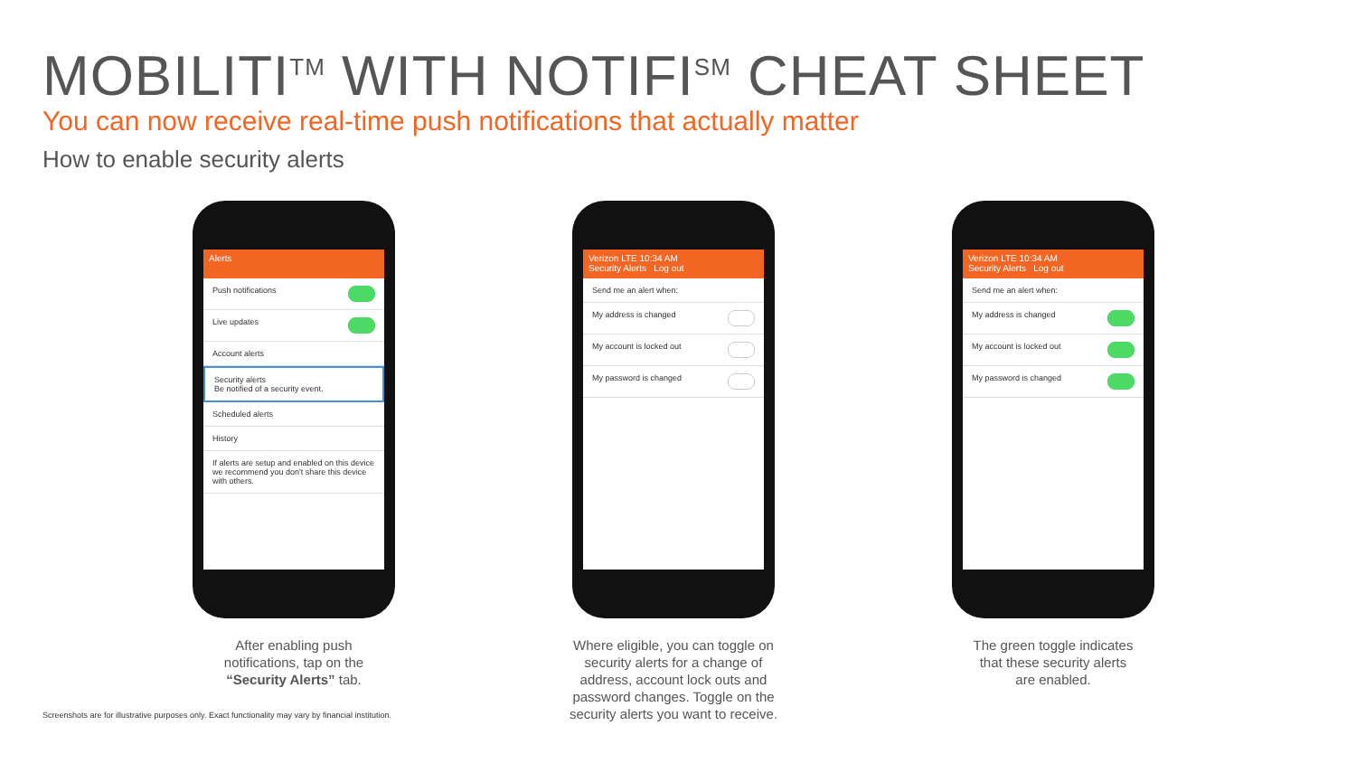MOBILITI<sup>TM</sup> WITH NOTIFI<sup>SM</sup> CHEAT SHEET
You can now receive real-time push notifications that actually matter
How to enable security alerts
Alerts
Push notifications
Live updates
Account alerts
Security alerts
Be notified of a security event.
Scheduled alerts
History
If alerts are setup and enabled on this device we recommend you don't share this device with others.
After enabling push
notifications, tap on the
“Security Alerts” tab.
Verizon LTE 10:34 AM
Security Alerts Log out
Send me an alert when:
My address is changed
My account is locked out
My password is changed
Where eligible, you can toggle on
security alerts for a change of
address, account lock outs and
password changes. Toggle on the
security alerts you want to receive.
Verizon LTE 10:34 AM
Security Alerts Log out
Send me an alert when:
My address is changed
My account is locked out
My password is changed
The green toggle indicates
that these security alerts
are enabled.
Screenshots are for illustrative purposes only. Exact functionality may vary by financial institution.